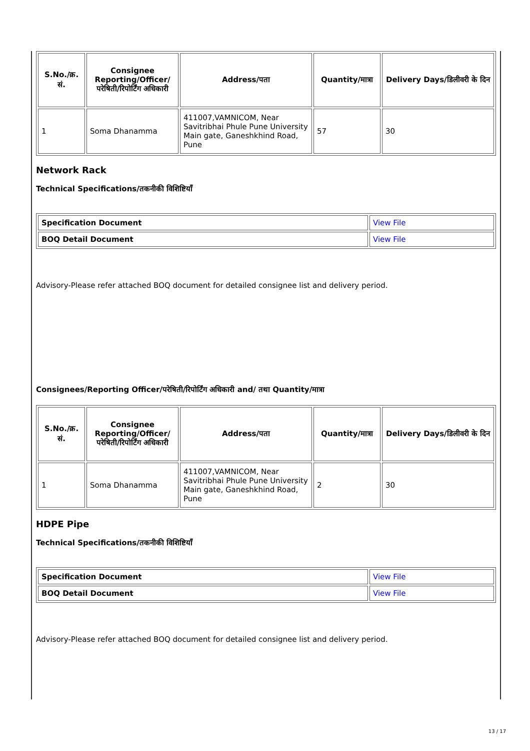| S.No./क्र. सं. | Consignee Reporting/Officer/ परेषिती/रिपोर्टिंग अधिकारी | Address/पता | Quantity/मात्रा | Delivery Days/डिलीवरी के दिन |
| --- | --- | --- | --- | --- |
| 1 | Soma Dhanamma | 411007,VAMNICOM, Near Savitribhai Phule Pune University Main gate, Ganeshkhind Road, Pune | 57 | 30 |
Network Rack
Technical Specifications/तकनीकी विशिष्टियाँ
| Specification Document | View File |
| BOQ Detail Document | View File |
Advisory-Please refer attached BOQ document for detailed consignee list and delivery period.
Consignees/Reporting Officer/परेषिती/रिपोर्टिंग अधिकारी and/ तथा Quantity/मात्रा
| S.No./क्र. सं. | Consignee Reporting/Officer/ परेषिती/रिपोर्टिंग अधिकारी | Address/पता | Quantity/मात्रा | Delivery Days/डिलीवरी के दिन |
| --- | --- | --- | --- | --- |
| 1 | Soma Dhanamma | 411007,VAMNICOM, Near Savitribhai Phule Pune University Main gate, Ganeshkhind Road, Pune | 2 | 30 |
HDPE Pipe
Technical Specifications/तकनीकी विशिष्टियाँ
| Specification Document | View File |
| BOQ Detail Document | View File |
Advisory-Please refer attached BOQ document for detailed consignee list and delivery period.
13 / 17